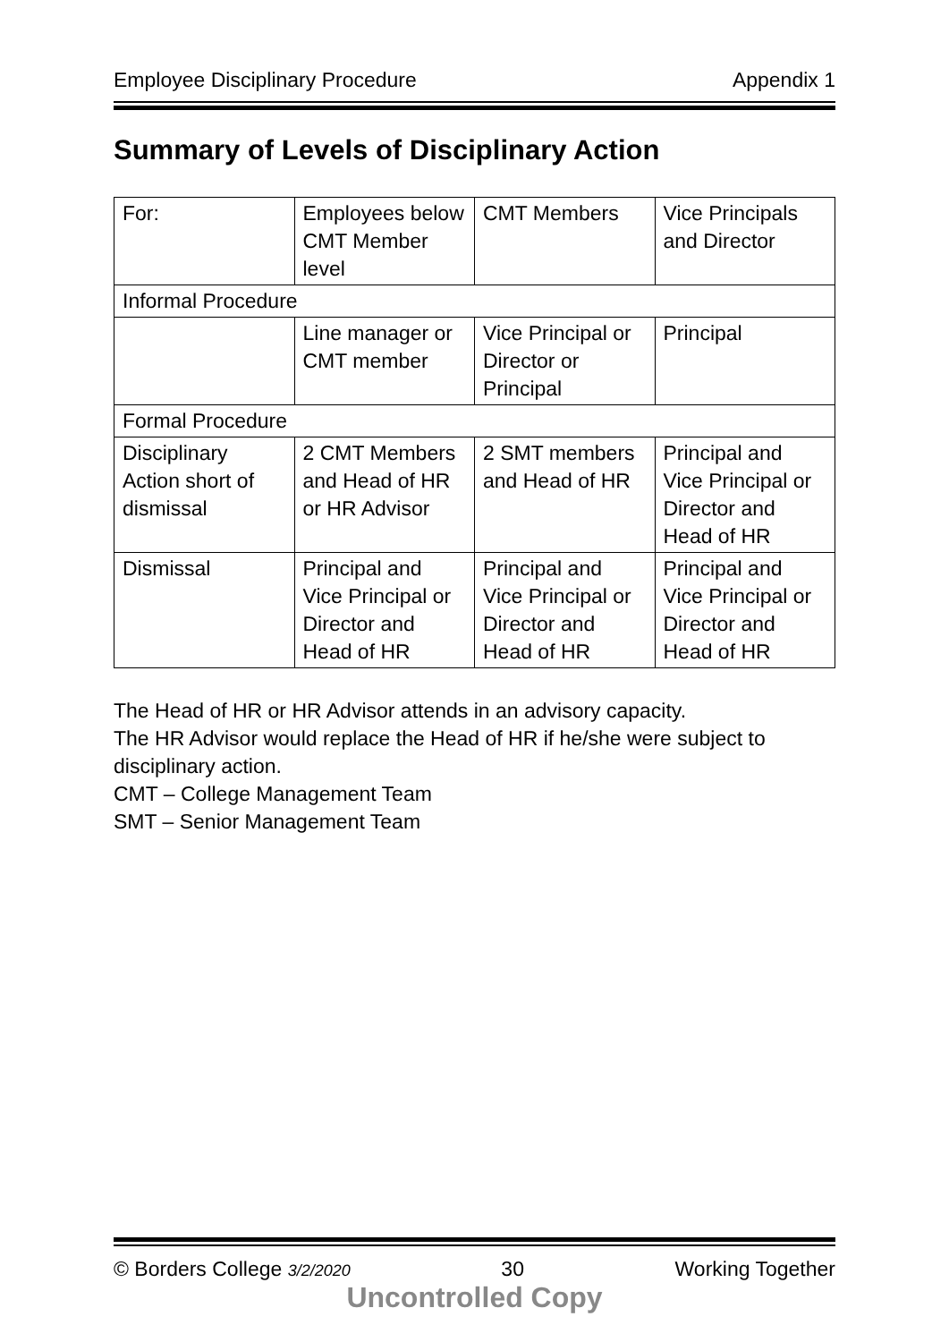Employee Disciplinary Procedure Appendix 1
Summary of Levels of Disciplinary Action
| For: | Employees below CMT Member level | CMT Members | Vice Principals and Director |
| Informal Procedure | | | |
| | Line manager or CMT member | Vice Principal or Director or Principal | Principal |
| Formal Procedure | | | |
| Disciplinary Action short of dismissal | 2 CMT Members and Head of HR or HR Advisor | 2 SMT members and Head of HR | Principal and Vice Principal or Director and Head of HR |
| Dismissal | Principal and Vice Principal or Director and Head of HR | Principal and Vice Principal or Director and Head of HR | Principal and Vice Principal or Director and Head of HR |
The Head of HR or HR Advisor attends in an advisory capacity.
The HR Advisor would replace the Head of HR if he/she were subject to disciplinary action.
CMT – College Management Team
SMT – Senior Management Team
© Borders College 3/2/2020 30 Working Together
Uncontrolled Copy